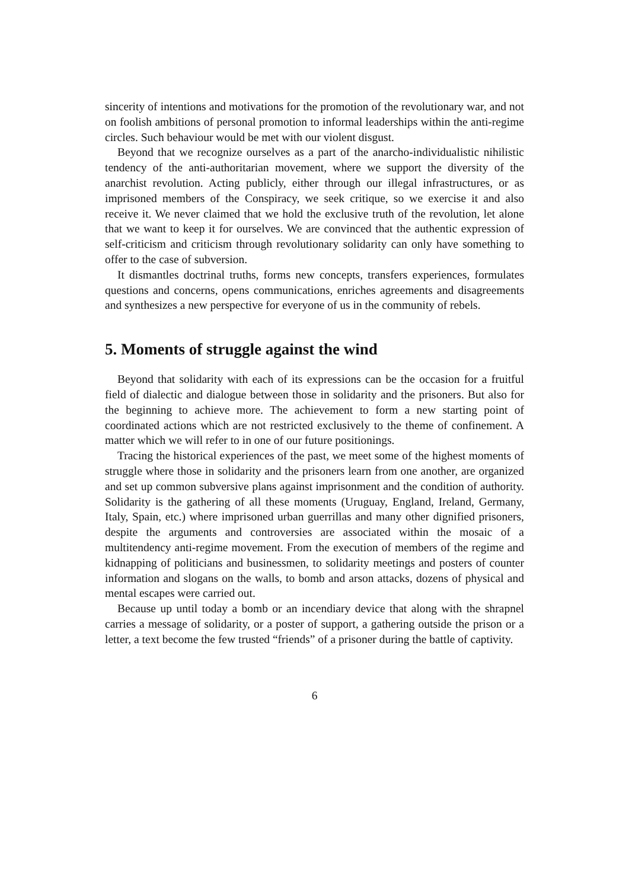sincerity of intentions and motivations for the promotion of the revolutionary war, and not on foolish ambitions of personal promotion to informal leaderships within the anti-regime circles. Such behaviour would be met with our violent disgust.
Beyond that we recognize ourselves as a part of the anarcho-individualistic nihilistic tendency of the anti-authoritarian movement, where we support the diversity of the anarchist revolution. Acting publicly, either through our illegal infrastructures, or as imprisoned members of the Conspiracy, we seek critique, so we exercise it and also receive it. We never claimed that we hold the exclusive truth of the revolution, let alone that we want to keep it for ourselves. We are convinced that the authentic expression of self-criticism and criticism through revolutionary solidarity can only have something to offer to the case of subversion.
It dismantles doctrinal truths, forms new concepts, transfers experiences, formulates questions and concerns, opens communications, enriches agreements and disagreements and synthesizes a new perspective for everyone of us in the community of rebels.
5. Moments of struggle against the wind
Beyond that solidarity with each of its expressions can be the occasion for a fruitful field of dialectic and dialogue between those in solidarity and the prisoners. But also for the beginning to achieve more. The achievement to form a new starting point of coordinated actions which are not restricted exclusively to the theme of confinement. A matter which we will refer to in one of our future positionings.
Tracing the historical experiences of the past, we meet some of the highest moments of struggle where those in solidarity and the prisoners learn from one another, are organized and set up common subversive plans against imprisonment and the condition of authority. Solidarity is the gathering of all these moments (Uruguay, England, Ireland, Germany, Italy, Spain, etc.) where imprisoned urban guerrillas and many other dignified prisoners, despite the arguments and controversies are associated within the mosaic of a multitendency anti-regime movement. From the execution of members of the regime and kidnapping of politicians and businessmen, to solidarity meetings and posters of counter information and slogans on the walls, to bomb and arson attacks, dozens of physical and mental escapes were carried out.
Because up until today a bomb or an incendiary device that along with the shrapnel carries a message of solidarity, or a poster of support, a gathering outside the prison or a letter, a text become the few trusted “friends” of a prisoner during the battle of captivity.
6